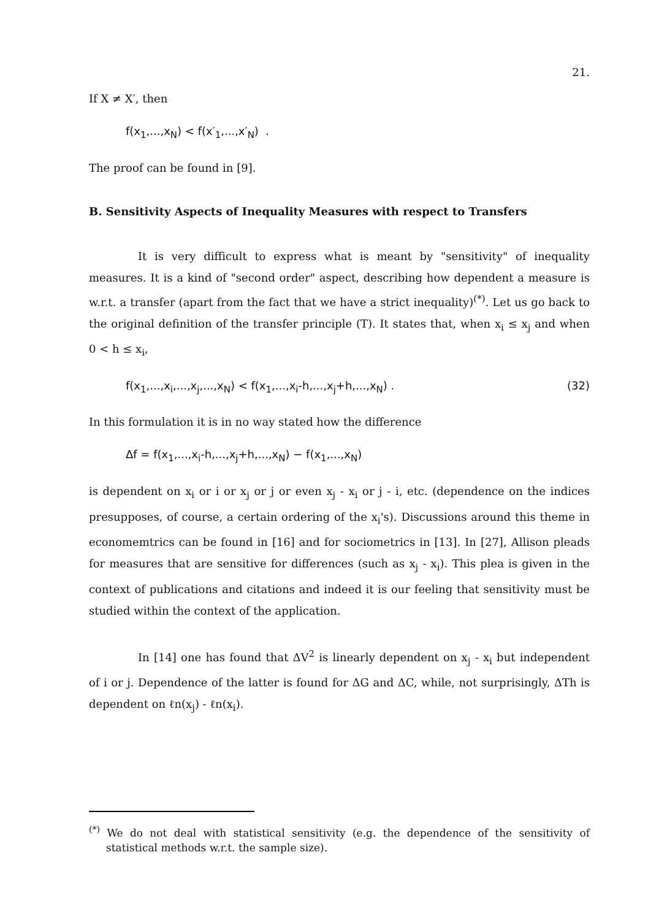21.
If X ≠ X′, then
f(x<sub>1</sub>,...,x<sub>N</sub>) < f(x′<sub>1</sub>,...,x′<sub>N</sub>) .
The proof can be found in [9].
B. Sensitivity Aspects of Inequality Measures with respect to Transfers
It is very difficult to express what is meant by "sensitivity" of inequality measures. It is a kind of "second order" aspect, describing how dependent a measure is w.r.t. a transfer (apart from the fact that we have a strict inequality)<sup>(*)</sup>. Let us go back to the original definition of the transfer principle (T). It states that, when x<sub>i</sub> ≤ x<sub>j</sub> and when 0 < h ≤ x<sub>i</sub>,
f(x<sub>1</sub>,...,x<sub>i</sub>,...,x<sub>j</sub>,...,x<sub>N</sub>) < f(x<sub>1</sub>,...,x<sub>i</sub>-h,...,x<sub>j</sub>+h,...,x<sub>N</sub>) . (32)
In this formulation it is in no way stated how the difference
Δf = f(x<sub>1</sub>,...,x<sub>i</sub>-h,...,x<sub>j</sub>+h,...,x<sub>N</sub>) − f(x<sub>1</sub>,...,x<sub>N</sub>)
is dependent on x<sub>i</sub> or i or x<sub>j</sub> or j or even x<sub>j</sub> - x<sub>i</sub> or j - i, etc. (dependence on the indices presupposes, of course, a certain ordering of the x<sub>i</sub>'s). Discussions around this theme in economemtrics can be found in [16] and for sociometrics in [13]. In [27], Allison pleads for measures that are sensitive for differences (such as x<sub>j</sub> - x<sub>i</sub>). This plea is given in the context of publications and citations and indeed it is our feeling that sensitivity must be studied within the context of the application.
In [14] one has found that ΔV<sup>2</sup> is linearly dependent on x<sub>j</sub> - x<sub>i</sub> but independent of i or j. Dependence of the latter is found for ΔG and ΔC, while, not surprisingly, ΔTh is dependent on ℓn(x<sub>j</sub>) - ℓn(x<sub>i</sub>).
<sup>(*)</sup> We do not deal with statistical sensitivity (e.g. the dependence of the sensitivity of statistical methods w.r.t. the sample size).